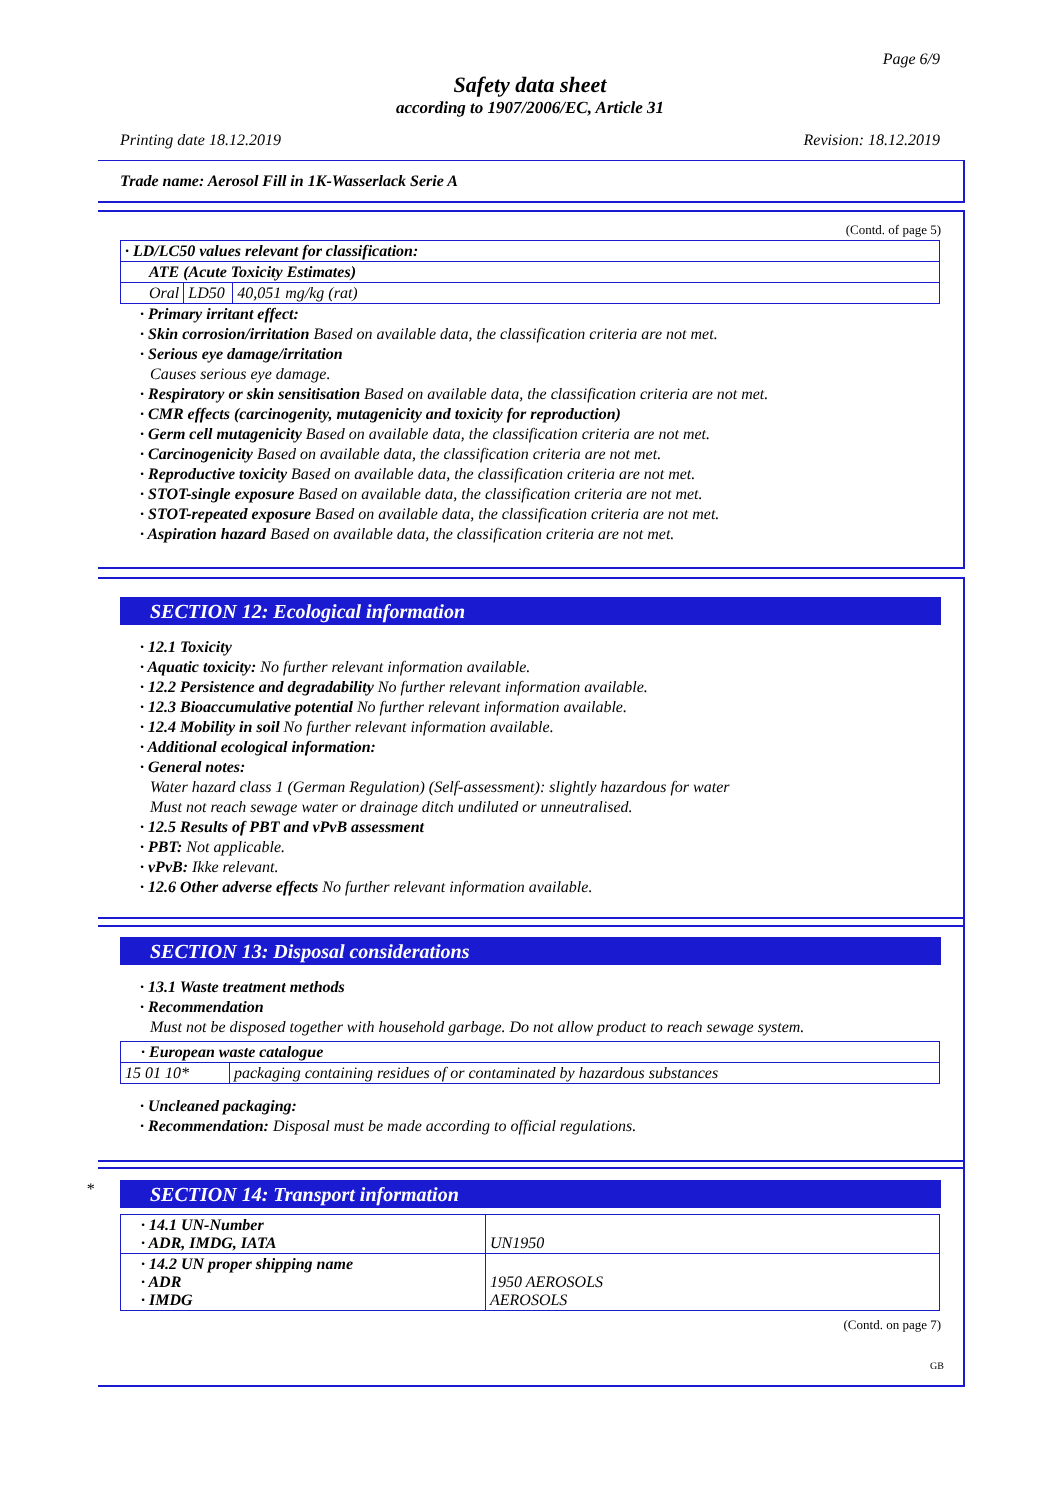Page 6/9
Safety data sheet
according to 1907/2006/EC, Article 31
Printing date 18.12.2019 Revision: 18.12.2019
Trade name: Aerosol Fill in 1K-Wasserlack Serie A
(Contd. of page 5)
| · LD/LC50 values relevant for classification: | | |
| ATE (Acute Toxicity Estimates) | | |
| Oral | LD50 | 40,051 mg/kg (rat) |
· Primary irritant effect:
· Skin corrosion/irritation Based on available data, the classification criteria are not met.
· Serious eye damage/irritation
Causes serious eye damage.
· Respiratory or skin sensitisation Based on available data, the classification criteria are not met.
· CMR effects (carcinogenity, mutagenicity and toxicity for reproduction)
· Germ cell mutagenicity Based on available data, the classification criteria are not met.
· Carcinogenicity Based on available data, the classification criteria are not met.
· Reproductive toxicity Based on available data, the classification criteria are not met.
· STOT-single exposure Based on available data, the classification criteria are not met.
· STOT-repeated exposure Based on available data, the classification criteria are not met.
· Aspiration hazard Based on available data, the classification criteria are not met.
SECTION 12: Ecological information
· 12.1 Toxicity
· Aquatic toxicity: No further relevant information available.
· 12.2 Persistence and degradability No further relevant information available.
· 12.3 Bioaccumulative potential No further relevant information available.
· 12.4 Mobility in soil No further relevant information available.
· Additional ecological information:
· General notes:
Water hazard class 1 (German Regulation) (Self-assessment): slightly hazardous for water
Must not reach sewage water or drainage ditch undiluted or unneutralised.
· 12.5 Results of PBT and vPvB assessment
· PBT: Not applicable.
· vPvB: Ikke relevant.
· 12.6 Other adverse effects No further relevant information available.
SECTION 13: Disposal considerations
· 13.1 Waste treatment methods
· Recommendation
Must not be disposed together with household garbage. Do not allow product to reach sewage system.
| · European waste catalogue | |
| 15 01 10* | packaging containing residues of or contaminated by hazardous substances |
· Uncleaned packaging:
· Recommendation: Disposal must be made according to official regulations.
*
SECTION 14: Transport information
| · 14.1 UN-Number · ADR, IMDG, IATA | UN1950 |
| · 14.2 UN proper shipping name · ADR · IMDG | 1950 AEROSOLS AEROSOLS |
(Contd. on page 7)
GB